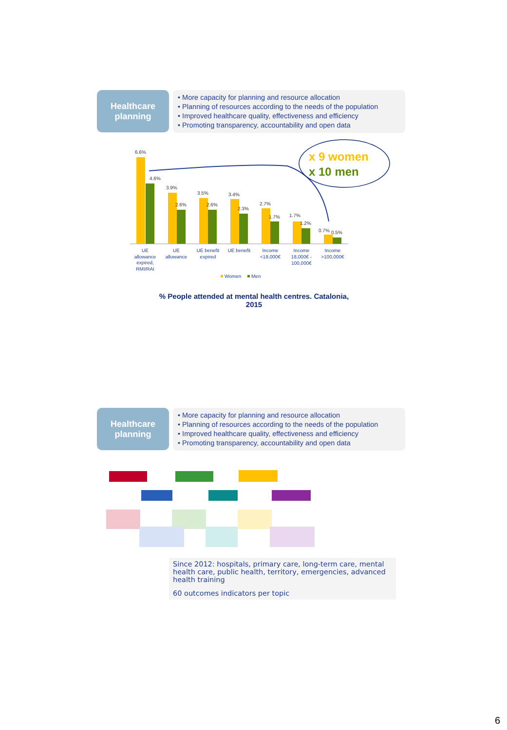Healthcare
planning
• More capacity for planning and resource allocation
• Planning of resources according to the needs of the population
• Improved healthcare quality, effectiveness and efficiency
• Promoting transparency, accountability and open data
6.6%
4.6%
3.9%
2.6%
3.5%
2.6%
3.4%
2.3%
2.7%
1.7%
1.7%
1.2%
0.7%
0.5%
UE
allowance
expired,
RMI/RAI
UE
allowance
UE benefit
expired
UE benefit
Income
<18,000€
Income
18,000€ -
100,000€
Income
>100,000€
Women
Men
x 9 women
x 10 men
% People attended at mental health centres. Catalonia,
2015
Healthcare
planning
• More capacity for planning and resource allocation
• Planning of resources according to the needs of the population
• Improved healthcare quality, effectiveness and efficiency
• Promoting transparency, accountability and open data
Since 2012: hospitals, primary care, long-term care, mental health care, public health, territory, emergencies, advanced health training
60 outcomes indicators per topic
6